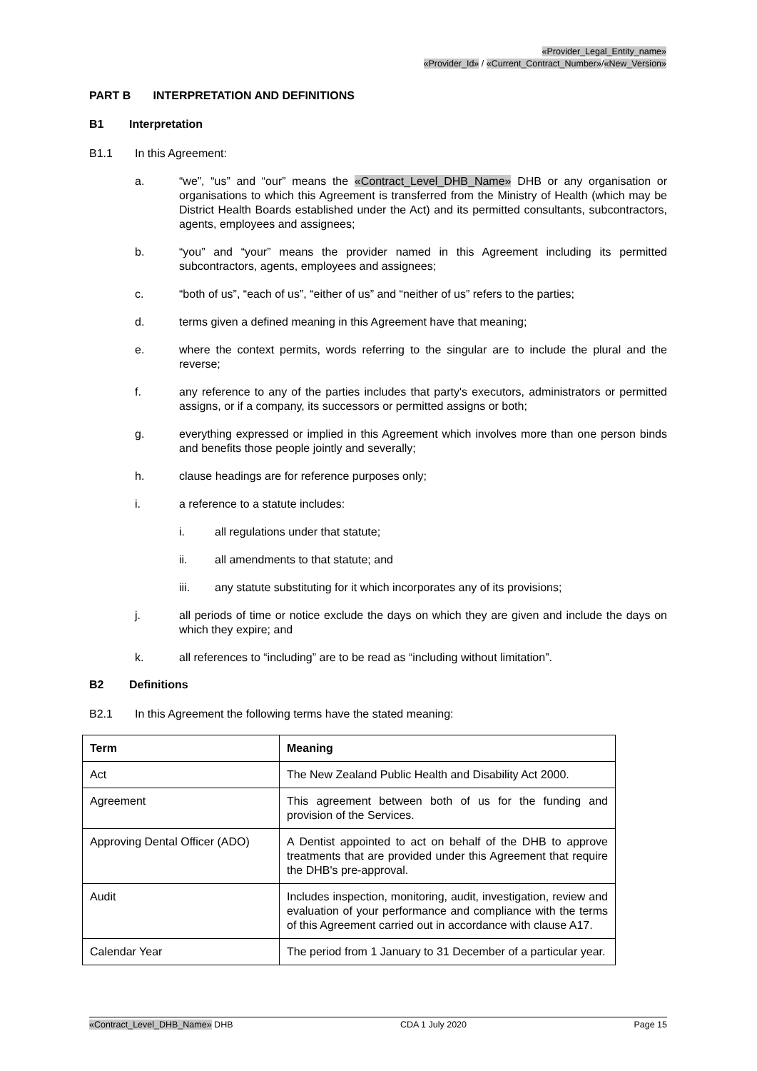«Provider_Legal_Entity_name»
«Provider_Id» / «Current_Contract_Number»/«New_Version»
PART B INTERPRETATION AND DEFINITIONS
B1 Interpretation
B1.1 In this Agreement:
a. “we”, “us” and “our” means the «Contract_Level_DHB_Name» DHB or any organisation or organisations to which this Agreement is transferred from the Ministry of Health (which may be District Health Boards established under the Act) and its permitted consultants, subcontractors, agents, employees and assignees;
b. “you” and “your” means the provider named in this Agreement including its permitted subcontractors, agents, employees and assignees;
c. “both of us”, “each of us”, “either of us” and “neither of us” refers to the parties;
d. terms given a defined meaning in this Agreement have that meaning;
e. where the context permits, words referring to the singular are to include the plural and the reverse;
f. any reference to any of the parties includes that party's executors, administrators or permitted assigns, or if a company, its successors or permitted assigns or both;
g. everything expressed or implied in this Agreement which involves more than one person binds and benefits those people jointly and severally;
h. clause headings are for reference purposes only;
i. a reference to a statute includes:
i. all regulations under that statute;
ii. all amendments to that statute; and
iii. any statute substituting for it which incorporates any of its provisions;
j. all periods of time or notice exclude the days on which they are given and include the days on which they expire; and
k. all references to “including” are to be read as “including without limitation”.
B2 Definitions
B2.1 In this Agreement the following terms have the stated meaning:
| Term | Meaning |
| --- | --- |
| Act | The New Zealand Public Health and Disability Act 2000. |
| Agreement | This agreement between both of us for the funding and provision of the Services. |
| Approving Dental Officer (ADO) | A Dentist appointed to act on behalf of the DHB to approve treatments that are provided under this Agreement that require the DHB's pre-approval. |
| Audit | Includes inspection, monitoring, audit, investigation, review and evaluation of your performance and compliance with the terms of this Agreement carried out in accordance with clause A17. |
| Calendar Year | The period from 1 January to 31 December of a particular year. |
«Contract_Level_DHB_Name» DHB CDA 1 July 2020 Page 15